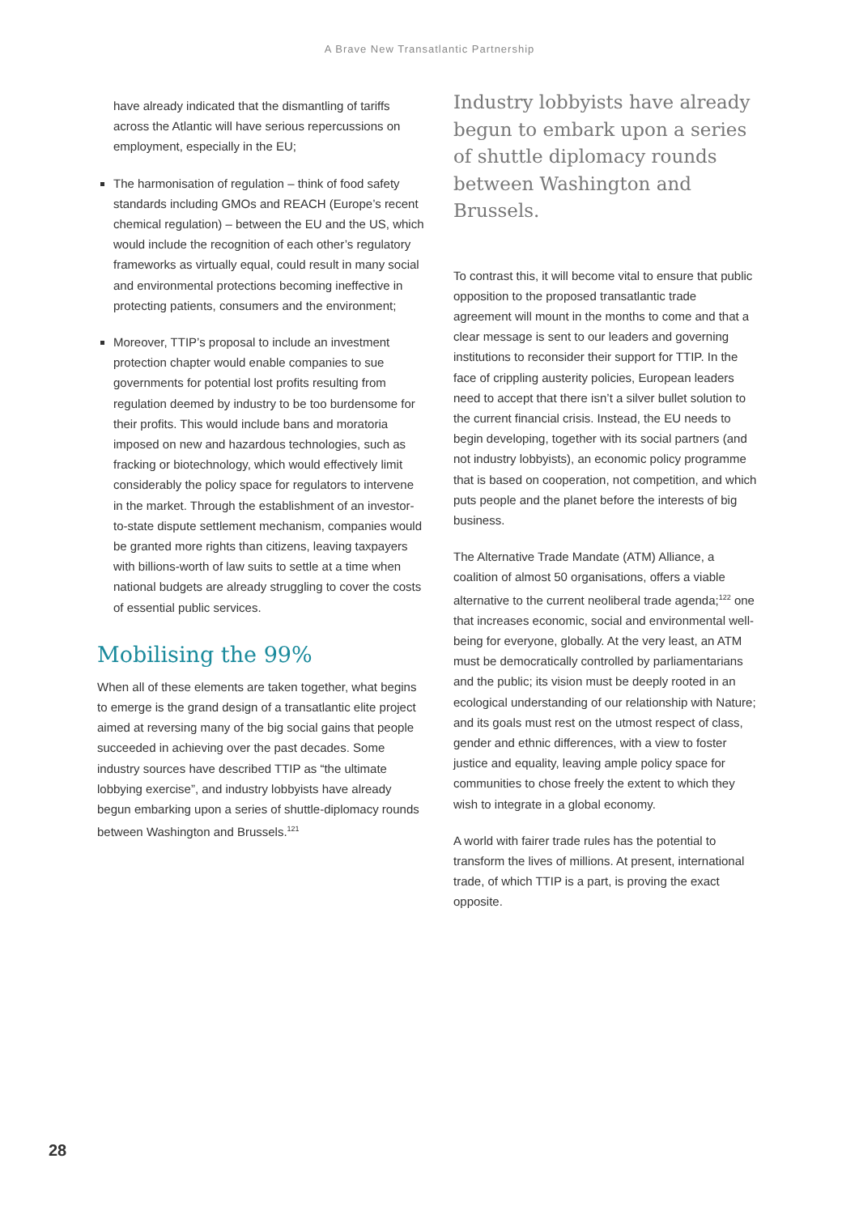A Brave New Transatlantic Partnership
have already indicated that the dismantling of tariffs across the Atlantic will have serious repercussions on employment, especially in the EU;
The harmonisation of regulation – think of food safety standards including GMOs and REACH (Europe’s recent chemical regulation) – between the EU and the US, which would include the recognition of each other’s regulatory frameworks as virtually equal, could result in many social and environmental protections becoming ineffective in protecting patients, consumers and the environment;
Moreover, TTIP’s proposal to include an investment protection chapter would enable companies to sue governments for potential lost profits resulting from regulation deemed by industry to be too burdensome for their profits. This would include bans and moratoria imposed on new and hazardous technologies, such as fracking or biotechnology, which would effectively limit considerably the policy space for regulators to intervene in the market. Through the establishment of an investor-to-state dispute settlement mechanism, companies would be granted more rights than citizens, leaving taxpayers with billions-worth of law suits to settle at a time when national budgets are already struggling to cover the costs of essential public services.
Mobilising the 99%
When all of these elements are taken together, what begins to emerge is the grand design of a transatlantic elite project aimed at reversing many of the big social gains that people succeeded in achieving over the past decades. Some industry sources have described TTIP as “the ultimate lobbying exercise”, and industry lobbyists have already begun embarking upon a series of shuttle-diplomacy rounds between Washington and Brussels.<sup>121</sup>
Industry lobbyists have already begun to embark upon a series of shuttle diplomacy rounds between Washington and Brussels.
To contrast this, it will become vital to ensure that public opposition to the proposed transatlantic trade agreement will mount in the months to come and that a clear message is sent to our leaders and governing institutions to reconsider their support for TTIP. In the face of crippling austerity policies, European leaders need to accept that there isn’t a silver bullet solution to the current financial crisis. Instead, the EU needs to begin developing, together with its social partners (and not industry lobbyists), an economic policy programme that is based on cooperation, not competition, and which puts people and the planet before the interests of big business.
The Alternative Trade Mandate (ATM) Alliance, a coalition of almost 50 organisations, offers a viable alternative to the current neoliberal trade agenda;<sup>122</sup> one that increases economic, social and environmental well-being for everyone, globally. At the very least, an ATM must be democratically controlled by parliamentarians and the public; its vision must be deeply rooted in an ecological understanding of our relationship with Nature; and its goals must rest on the utmost respect of class, gender and ethnic differences, with a view to foster justice and equality, leaving ample policy space for communities to chose freely the extent to which they wish to integrate in a global economy.
A world with fairer trade rules has the potential to transform the lives of millions. At present, international trade, of which TTIP is a part, is proving the exact opposite.
28